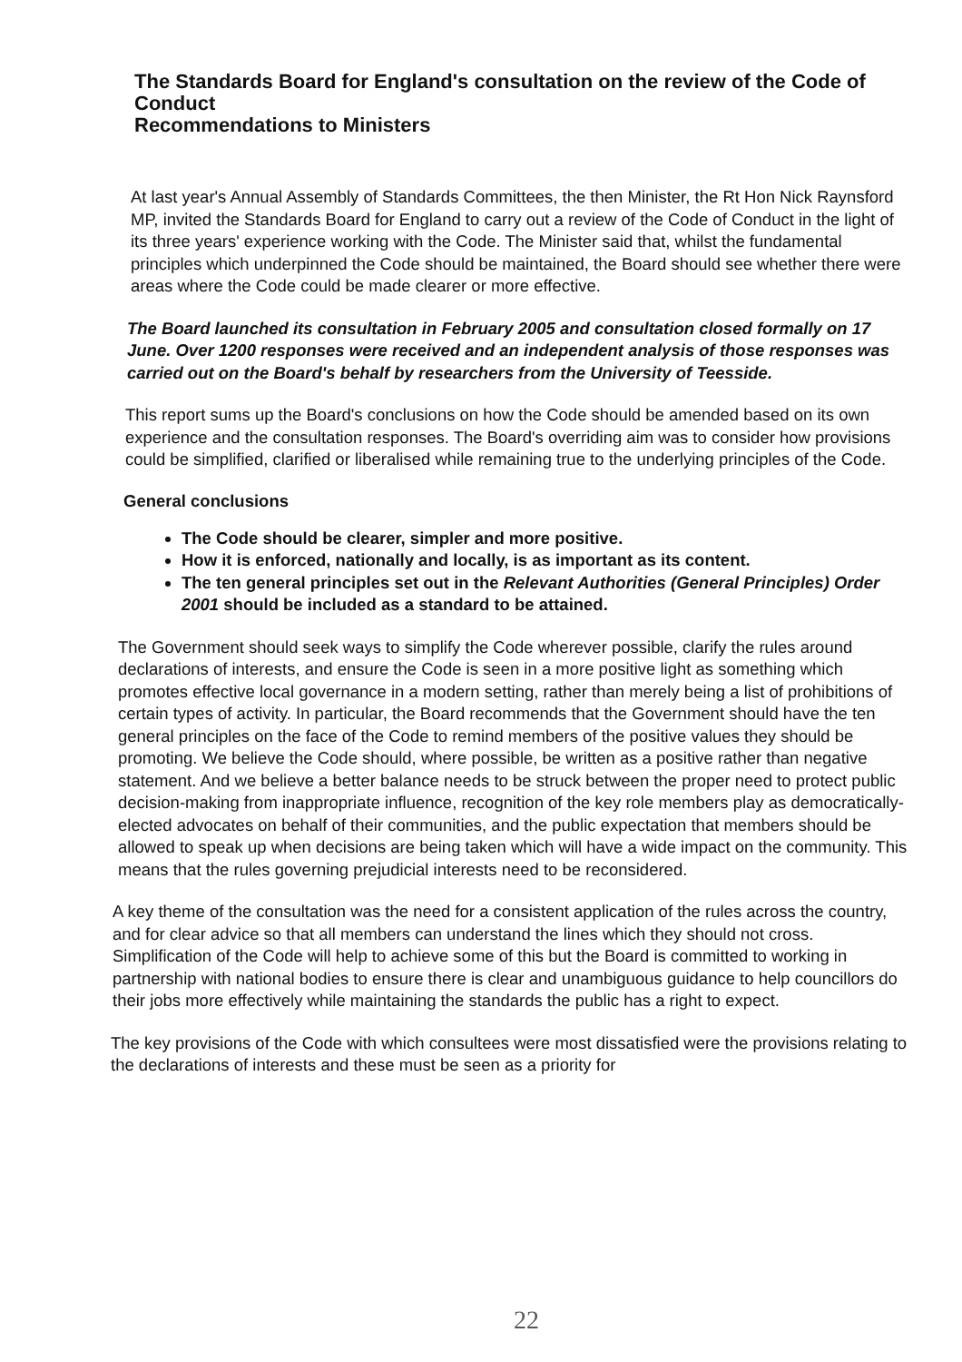The Standards Board for England's consultation on the review of the Code of Conduct
Recommendations to Ministers
At last year's Annual Assembly of Standards Committees, the then Minister, the Rt Hon Nick Raynsford MP, invited the Standards Board for England to carry out a review of the Code of Conduct in the light of its three years' experience working with the Code. The Minister said that, whilst the fundamental principles which underpinned the Code should be maintained, the Board should see whether there were areas where the Code could be made clearer or more effective.
The Board launched its consultation in February 2005 and consultation closed formally on 17 June. Over 1200 responses were received and an independent analysis of those responses was carried out on the Board's behalf by researchers from the University of Teesside.
This report sums up the Board's conclusions on how the Code should be amended based on its own experience and the consultation responses. The Board's overriding aim was to consider how provisions could be simplified, clarified or liberalised while remaining true to the underlying principles of the Code.
General conclusions
The Code should be clearer, simpler and more positive.
How it is enforced, nationally and locally, is as important as its content.
The ten general principles set out in the Relevant Authorities (General Principles) Order 2001 should be included as a standard to be attained.
The Government should seek ways to simplify the Code wherever possible, clarify the rules around declarations of interests, and ensure the Code is seen in a more positive light as something which promotes effective local governance in a modern setting, rather than merely being a list of prohibitions of certain types of activity. In particular, the Board recommends that the Government should have the ten general principles on the face of the Code to remind members of the positive values they should be promoting. We believe the Code should, where possible, be written as a positive rather than negative statement. And we believe a better balance needs to be struck between the proper need to protect public decision-making from inappropriate influence, recognition of the key role members play as democratically-elected advocates on behalf of their communities, and the public expectation that members should be allowed to speak up when decisions are being taken which will have a wide impact on the community. This means that the rules governing prejudicial interests need to be reconsidered.
A key theme of the consultation was the need for a consistent application of the rules across the country, and for clear advice so that all members can understand the lines which they should not cross. Simplification of the Code will help to achieve some of this but the Board is committed to working in partnership with national bodies to ensure there is clear and unambiguous guidance to help councillors do their jobs more effectively while maintaining the standards the public has a right to expect.
The key provisions of the Code with which consultees were most dissatisfied were the provisions relating to the declarations of interests and these must be seen as a priority for
22